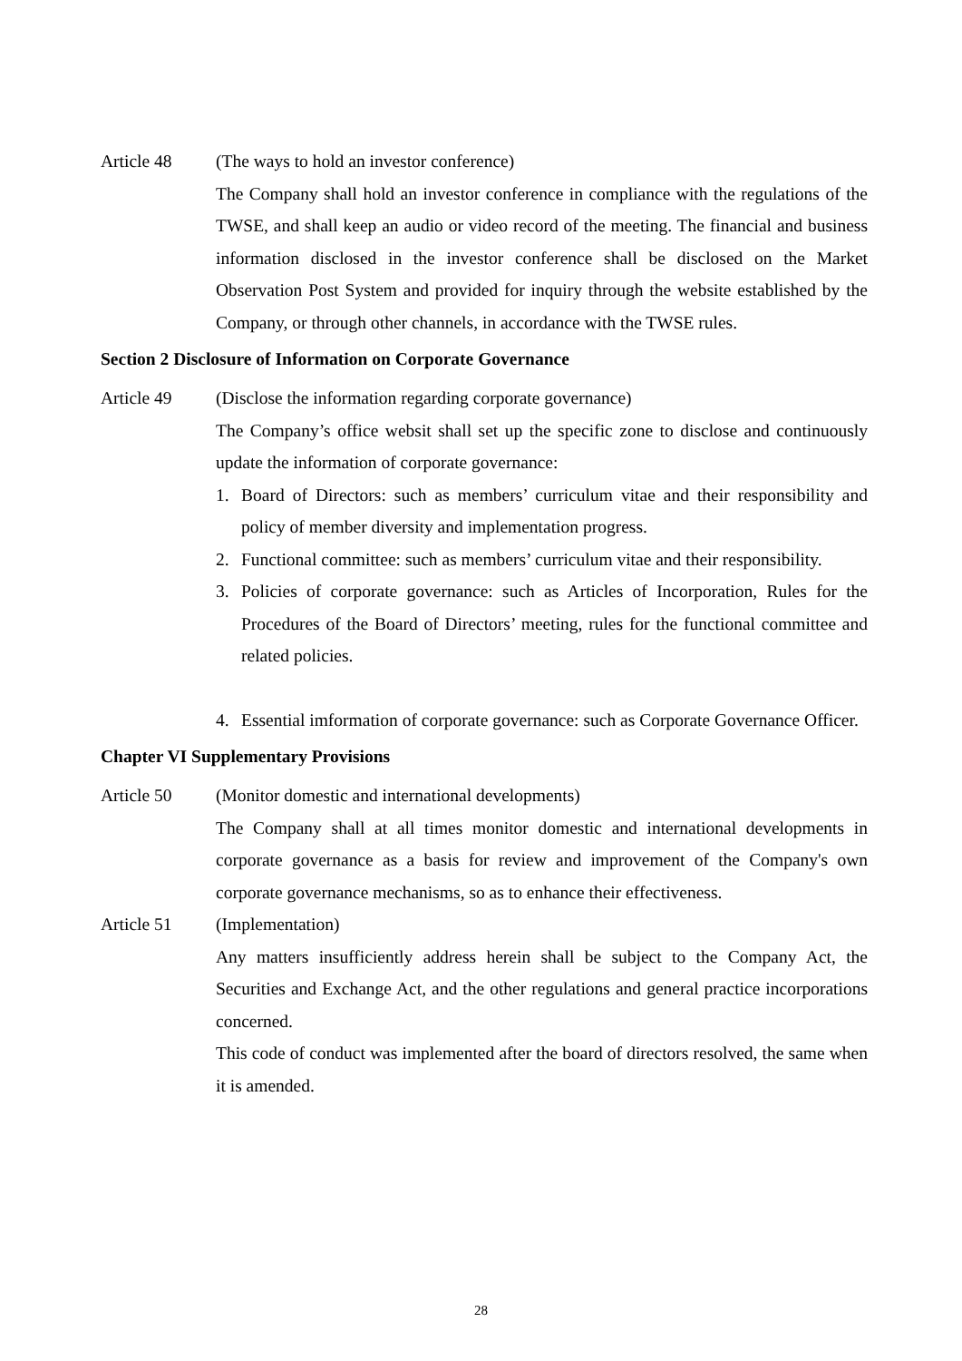Article 48 (The ways to hold an investor conference)
The Company shall hold an investor conference in compliance with the regulations of the TWSE, and shall keep an audio or video record of the meeting. The financial and business information disclosed in the investor conference shall be disclosed on the Market Observation Post System and provided for inquiry through the website established by the Company, or through other channels, in accordance with the TWSE rules.
Section 2 Disclosure of Information on Corporate Governance
Article 49 (Disclose the information regarding corporate governance)
The Company’s office websit shall set up the specific zone to disclose and continuously update the information of corporate governance:
1. Board of Directors: such as members’ curriculum vitae and their responsibility and policy of member diversity and implementation progress.
2. Functional committee: such as members’ curriculum vitae and their responsibility.
3. Policies of corporate governance: such as Articles of Incorporation, Rules for the Procedures of the Board of Directors’ meeting, rules for the functional committee and related policies.
4. Essential imformation of corporate governance: such as Corporate Governance Officer.
Chapter VI Supplementary Provisions
Article 50 (Monitor domestic and international developments)
The Company shall at all times monitor domestic and international developments in corporate governance as a basis for review and improvement of the Company's own corporate governance mechanisms, so as to enhance their effectiveness.
Article 51 (Implementation)
Any matters insufficiently address herein shall be subject to the Company Act, the Securities and Exchange Act, and the other regulations and general practice incorporations concerned.
This code of conduct was implemented after the board of directors resolved, the same when it is amended.
28